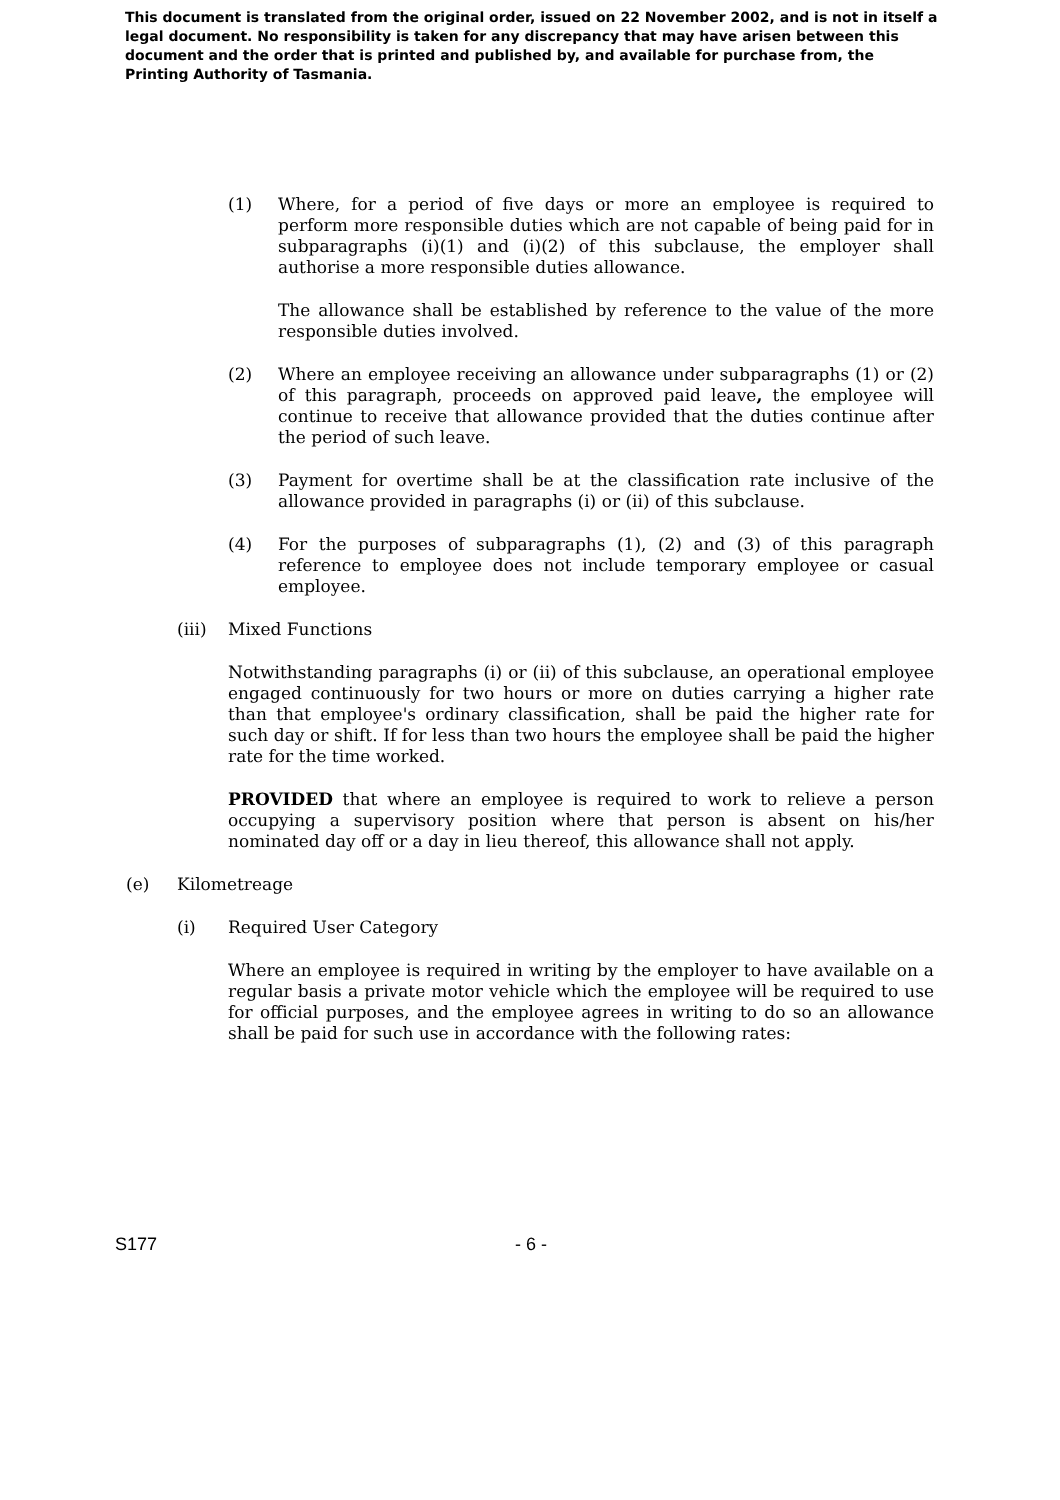This document is translated from the original order, issued on 22 November 2002, and is not in itself a legal document. No responsibility is taken for any discrepancy that may have arisen between this document and the order that is printed and published by, and available for purchase from, the Printing Authority of Tasmania.
(1) Where, for a period of five days or more an employee is required to perform more responsible duties which are not capable of being paid for in subparagraphs (i)(1) and (i)(2) of this subclause, the employer shall authorise a more responsible duties allowance.
The allowance shall be established by reference to the value of the more responsible duties involved.
(2) Where an employee receiving an allowance under subparagraphs (1) or (2) of this paragraph, proceeds on approved paid leave, the employee will continue to receive that allowance provided that the duties continue after the period of such leave.
(3) Payment for overtime shall be at the classification rate inclusive of the allowance provided in paragraphs (i) or (ii) of this subclause.
(4) For the purposes of subparagraphs (1), (2) and (3) of this paragraph reference to employee does not include temporary employee or casual employee.
(iii) Mixed Functions
Notwithstanding paragraphs (i) or (ii) of this subclause, an operational employee engaged continuously for two hours or more on duties carrying a higher rate than that employee's ordinary classification, shall be paid the higher rate for such day or shift. If for less than two hours the employee shall be paid the higher rate for the time worked.
PROVIDED that where an employee is required to work to relieve a person occupying a supervisory position where that person is absent on his/her nominated day off or a day in lieu thereof, this allowance shall not apply.
(e) Kilometreage
(i) Required User Category
Where an employee is required in writing by the employer to have available on a regular basis a private motor vehicle which the employee will be required to use for official purposes, and the employee agrees in writing to do so an allowance shall be paid for such use in accordance with the following rates:
S177 - 6 -